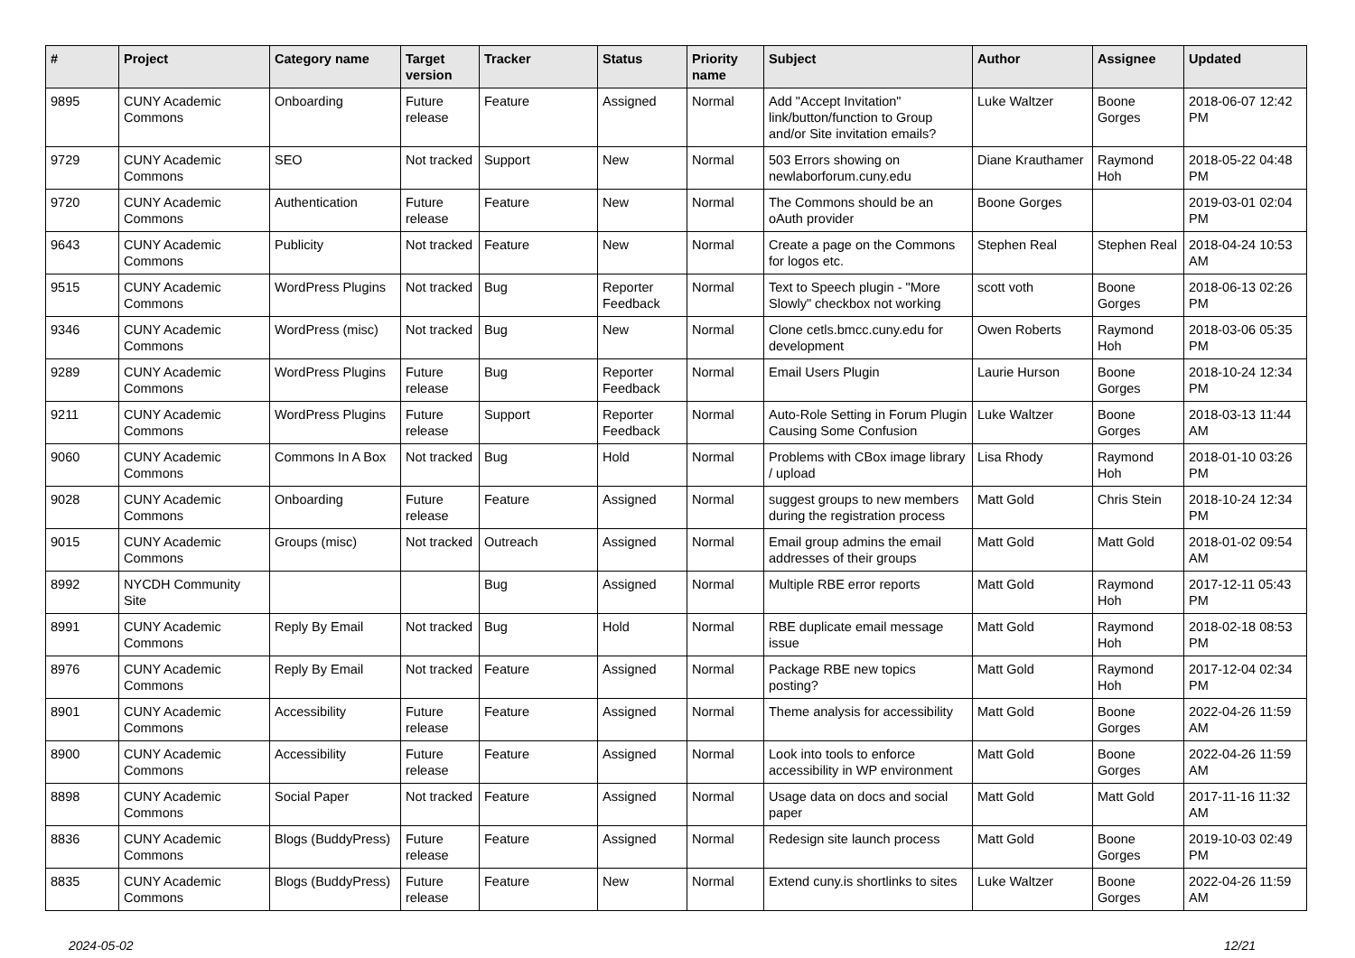| # | Project | Category name | Target version | Tracker | Status | Priority name | Subject | Author | Assignee | Updated |
| --- | --- | --- | --- | --- | --- | --- | --- | --- | --- | --- |
| 9895 | CUNY Academic Commons | Onboarding | Future release | Feature | Assigned | Normal | Add "Accept Invitation" link/button/function to Group and/or Site invitation emails? | Luke Waltzer | Boone Gorges | 2018-06-07 12:42 PM |
| 9729 | CUNY Academic Commons | SEO | Not tracked | Support | New | Normal | 503 Errors showing on newlaborforum.cuny.edu | Diane Krauthamer | Raymond Hoh | 2018-05-22 04:48 PM |
| 9720 | CUNY Academic Commons | Authentication | Future release | Feature | New | Normal | The Commons should be an oAuth provider | Boone Gorges | | 2019-03-01 02:04 PM |
| 9643 | CUNY Academic Commons | Publicity | Not tracked | Feature | New | Normal | Create a page on the Commons for logos etc. | Stephen Real | Stephen Real | 2018-04-24 10:53 AM |
| 9515 | CUNY Academic Commons | WordPress Plugins | Not tracked | Bug | Reporter Feedback | Normal | Text to Speech plugin - "More Slowly" checkbox not working | scott voth | Boone Gorges | 2018-06-13 02:26 PM |
| 9346 | CUNY Academic Commons | WordPress (misc) | Not tracked | Bug | New | Normal | Clone cetls.bmcc.cuny.edu for development | Owen Roberts | Raymond Hoh | 2018-03-06 05:35 PM |
| 9289 | CUNY Academic Commons | WordPress Plugins | Future release | Bug | Reporter Feedback | Normal | Email Users Plugin | Laurie Hurson | Boone Gorges | 2018-10-24 12:34 PM |
| 9211 | CUNY Academic Commons | WordPress Plugins | Future release | Support | Reporter Feedback | Normal | Auto-Role Setting in Forum Plugin Causing Some Confusion | Luke Waltzer | Boone Gorges | 2018-03-13 11:44 AM |
| 9060 | CUNY Academic Commons | Commons In A Box | Not tracked | Bug | Hold | Normal | Problems with CBox image library / upload | Lisa Rhody | Raymond Hoh | 2018-01-10 03:26 PM |
| 9028 | CUNY Academic Commons | Onboarding | Future release | Feature | Assigned | Normal | suggest groups to new members during the registration process | Matt Gold | Chris Stein | 2018-10-24 12:34 PM |
| 9015 | CUNY Academic Commons | Groups (misc) | Not tracked | Outreach | Assigned | Normal | Email group admins the email addresses of their groups | Matt Gold | Matt Gold | 2018-01-02 09:54 AM |
| 8992 | NYCDH Community Site | | | Bug | Assigned | Normal | Multiple RBE error reports | Matt Gold | Raymond Hoh | 2017-12-11 05:43 PM |
| 8991 | CUNY Academic Commons | Reply By Email | Not tracked | Bug | Hold | Normal | RBE duplicate email message issue | Matt Gold | Raymond Hoh | 2018-02-18 08:53 PM |
| 8976 | CUNY Academic Commons | Reply By Email | Not tracked | Feature | Assigned | Normal | Package RBE new topics posting? | Matt Gold | Raymond Hoh | 2017-12-04 02:34 PM |
| 8901 | CUNY Academic Commons | Accessibility | Future release | Feature | Assigned | Normal | Theme analysis for accessibility | Matt Gold | Boone Gorges | 2022-04-26 11:59 AM |
| 8900 | CUNY Academic Commons | Accessibility | Future release | Feature | Assigned | Normal | Look into tools to enforce accessibility in WP environment | Matt Gold | Boone Gorges | 2022-04-26 11:59 AM |
| 8898 | CUNY Academic Commons | Social Paper | Not tracked | Feature | Assigned | Normal | Usage data on docs and social paper | Matt Gold | Matt Gold | 2017-11-16 11:32 AM |
| 8836 | CUNY Academic Commons | Blogs (BuddyPress) | Future release | Feature | Assigned | Normal | Redesign site launch process | Matt Gold | Boone Gorges | 2019-10-03 02:49 PM |
| 8835 | CUNY Academic Commons | Blogs (BuddyPress) | Future release | Feature | New | Normal | Extend cuny.is shortlinks to sites | Luke Waltzer | Boone Gorges | 2022-04-26 11:59 AM |
2024-05-02 12/21